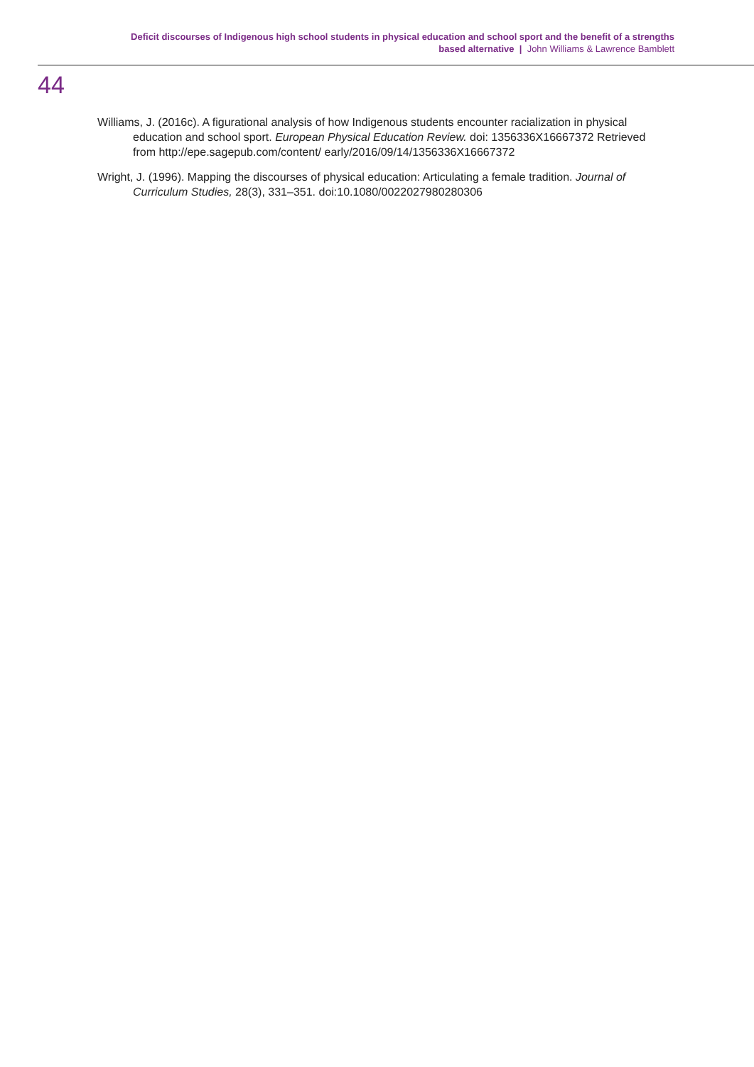Deficit discourses of Indigenous high school students in physical education and school sport and the benefit of a strengths
based alternative | John Williams & Lawrence Bamblett
44
Williams, J. (2016c). A figurational analysis of how Indigenous students encounter racialization in physical education and school sport. European Physical Education Review. doi: 1356336X16667372 Retrieved from http://epe.sagepub.com/content/ early/2016/09/14/1356336X16667372
Wright, J. (1996). Mapping the discourses of physical education: Articulating a female tradition. Journal of Curriculum Studies, 28(3), 331–351. doi:10.1080/0022027980280306